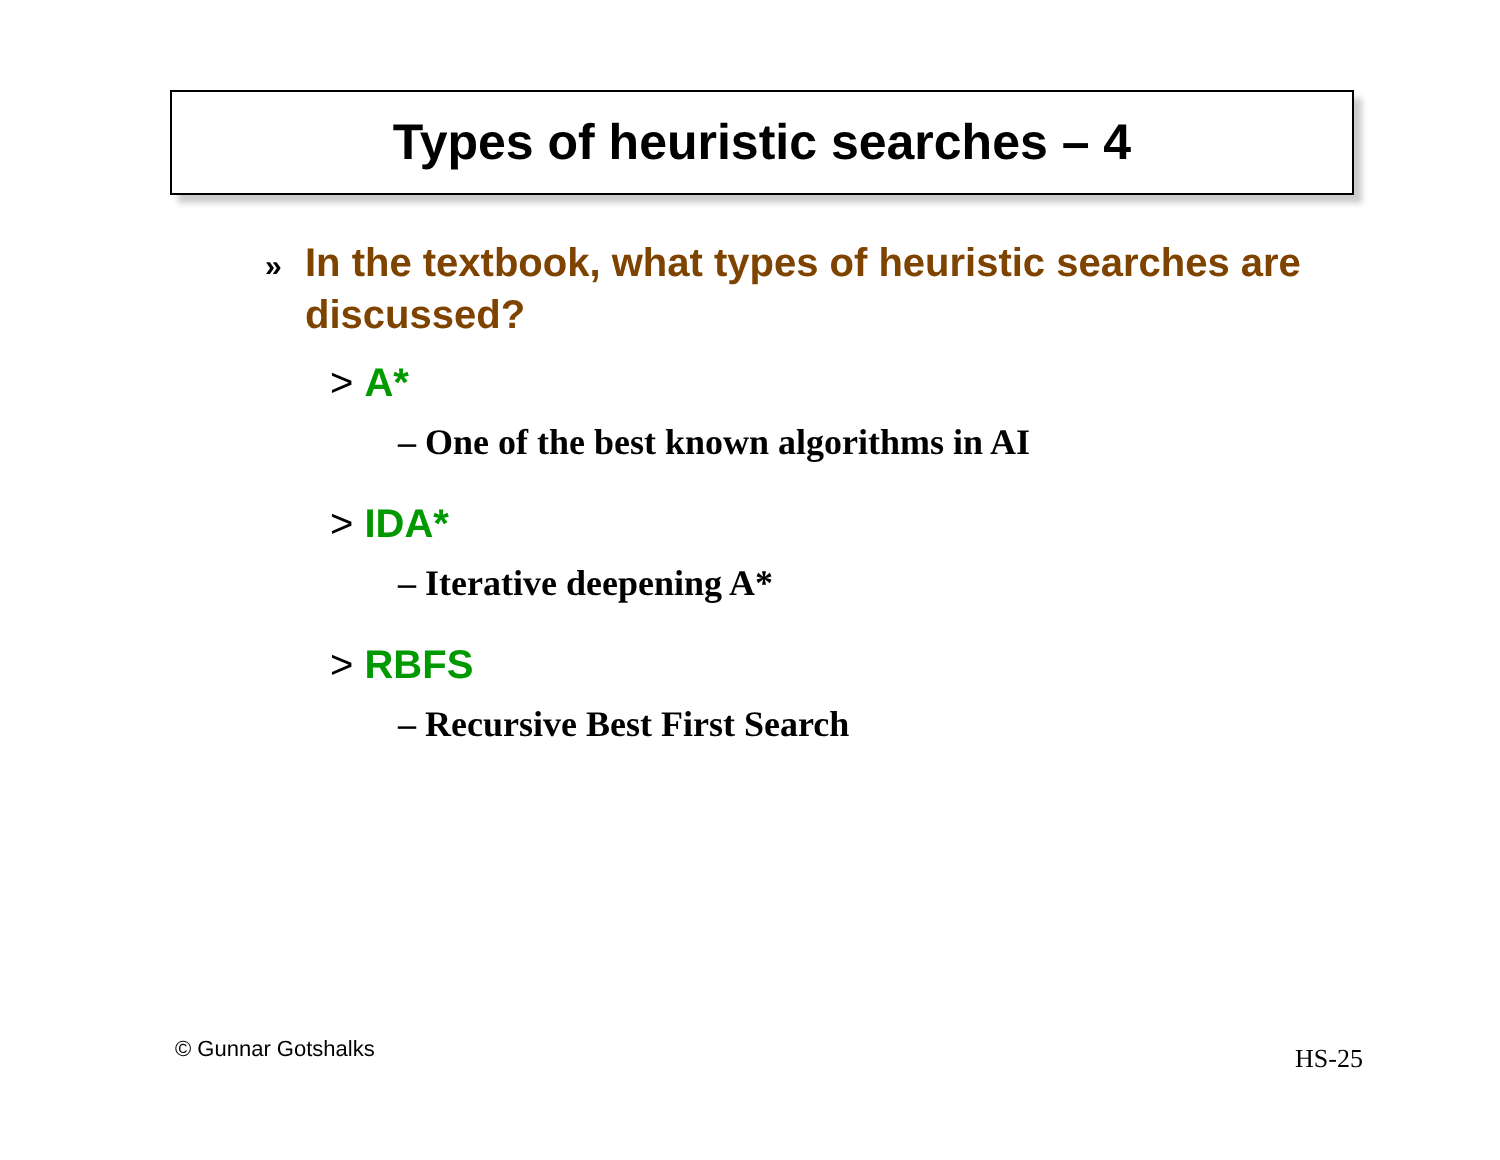Types of heuristic searches – 4
» In the textbook, what types of heuristic searches are discussed?
> A*
– One of the best known algorithms in AI
> IDA*
– Iterative deepening A*
> RBFS
– Recursive Best First Search
© Gunnar Gotshalks HS-25